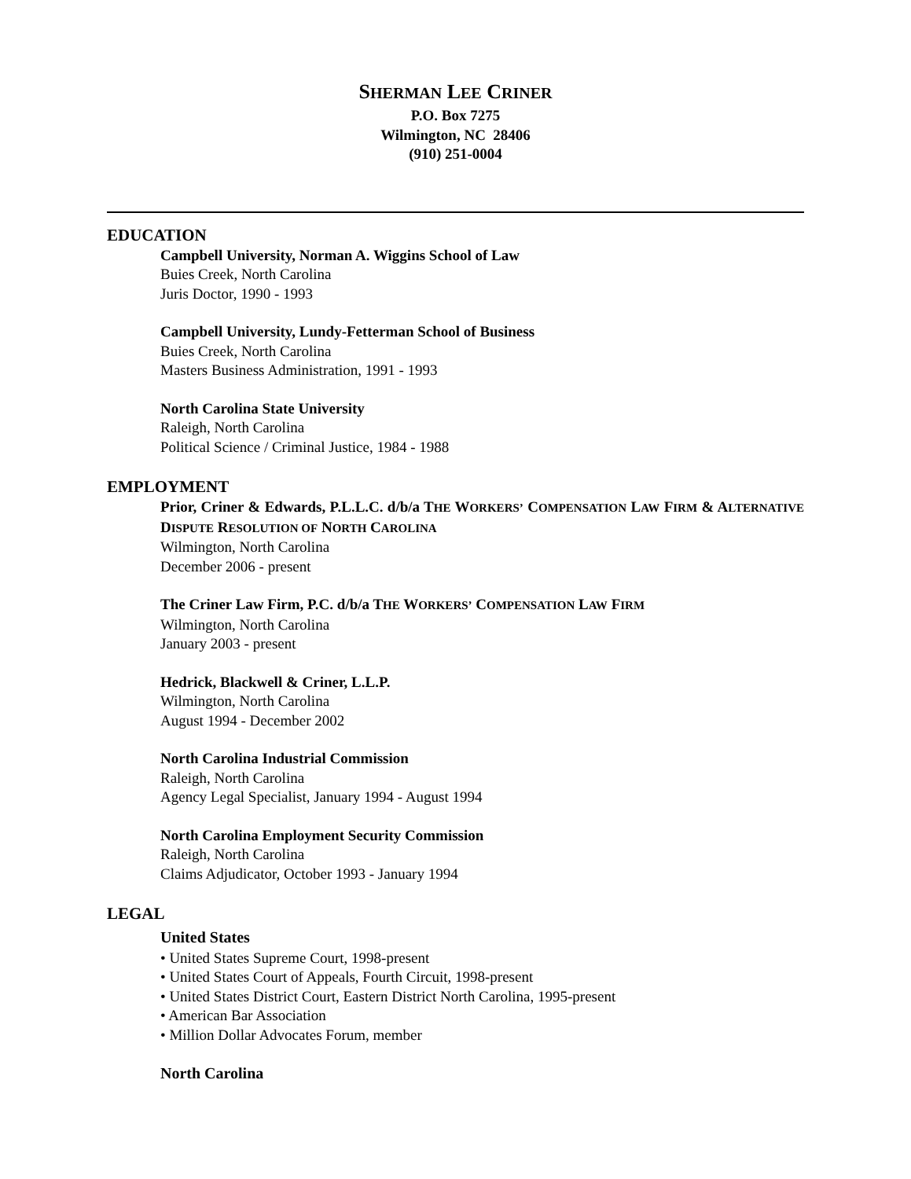SHERMAN LEE CRINER
P.O. Box 7275
Wilmington, NC 28406
(910) 251-0004
EDUCATION
Campbell University, Norman A. Wiggins School of Law
Buies Creek, North Carolina
Juris Doctor, 1990 - 1993
Campbell University, Lundy-Fetterman School of Business
Buies Creek, North Carolina
Masters Business Administration, 1991 - 1993
North Carolina State University
Raleigh, North Carolina
Political Science / Criminal Justice, 1984 - 1988
EMPLOYMENT
Prior, Criner & Edwards, P.L.L.C. d/b/a THE WORKERS’ COMPENSATION LAW FIRM & ALTERNATIVE DISPUTE RESOLUTION OF NORTH CAROLINA
Wilmington, North Carolina
December 2006 - present
The Criner Law Firm, P.C. d/b/a THE WORKERS’ COMPENSATION LAW FIRM
Wilmington, North Carolina
January 2003 - present
Hedrick, Blackwell & Criner, L.L.P.
Wilmington, North Carolina
August 1994 - December 2002
North Carolina Industrial Commission
Raleigh, North Carolina
Agency Legal Specialist, January 1994 - August 1994
North Carolina Employment Security Commission
Raleigh, North Carolina
Claims Adjudicator, October 1993 - January 1994
LEGAL
United States
• United States Supreme Court, 1998-present
• United States Court of Appeals, Fourth Circuit, 1998-present
• United States District Court, Eastern District North Carolina, 1995-present
• American Bar Association
• Million Dollar Advocates Forum, member
North Carolina